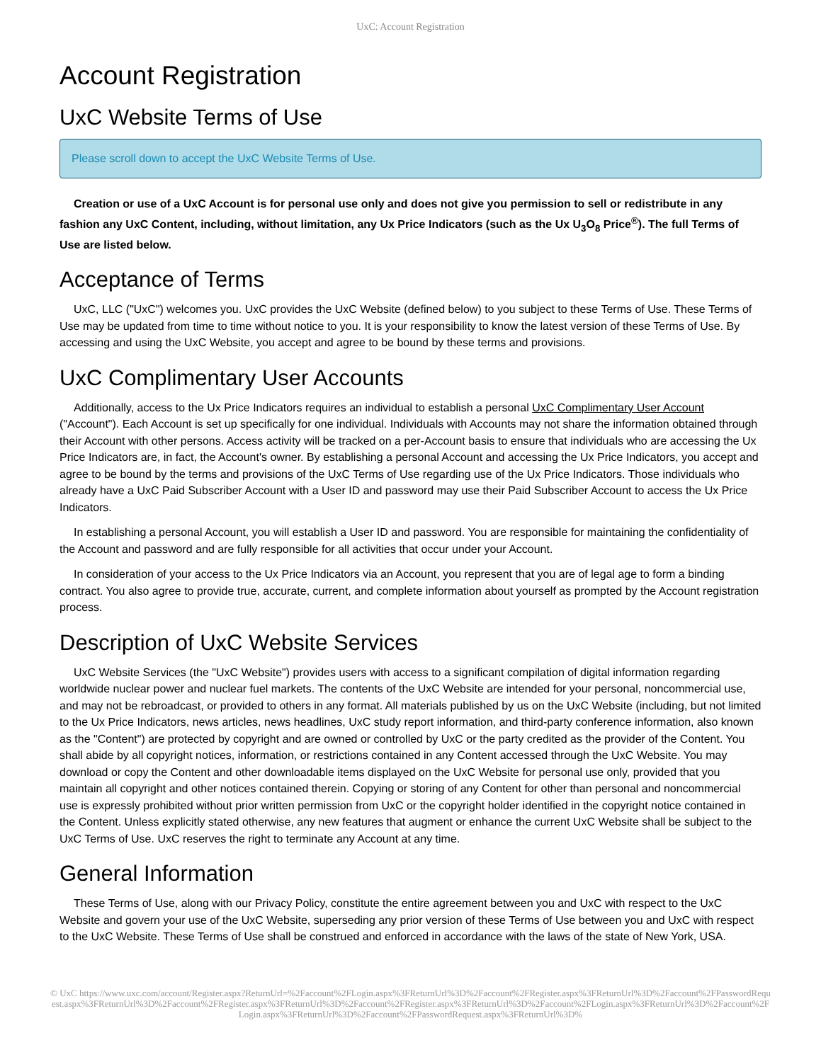UxC: Account Registration
Account Registration
UxC Website Terms of Use
Please scroll down to accept the UxC Website Terms of Use.
Creation or use of a UxC Account is for personal use only and does not give you permission to sell or redistribute in any fashion any UxC Content, including, without limitation, any Ux Price Indicators (such as the Ux U<sub>3</sub>O<sub>8</sub> Price<sup>®</sup>). The full Terms of Use are listed below.
Acceptance of Terms
UxC, LLC ("UxC") welcomes you. UxC provides the UxC Website (defined below) to you subject to these Terms of Use. These Terms of Use may be updated from time to time without notice to you. It is your responsibility to know the latest version of these Terms of Use. By accessing and using the UxC Website, you accept and agree to be bound by these terms and provisions.
UxC Complimentary User Accounts
Additionally, access to the Ux Price Indicators requires an individual to establish a personal UxC Complimentary User Account ("Account"). Each Account is set up specifically for one individual. Individuals with Accounts may not share the information obtained through their Account with other persons. Access activity will be tracked on a per-Account basis to ensure that individuals who are accessing the Ux Price Indicators are, in fact, the Account's owner. By establishing a personal Account and accessing the Ux Price Indicators, you accept and agree to be bound by the terms and provisions of the UxC Terms of Use regarding use of the Ux Price Indicators. Those individuals who already have a UxC Paid Subscriber Account with a User ID and password may use their Paid Subscriber Account to access the Ux Price Indicators.
In establishing a personal Account, you will establish a User ID and password. You are responsible for maintaining the confidentiality of the Account and password and are fully responsible for all activities that occur under your Account.
In consideration of your access to the Ux Price Indicators via an Account, you represent that you are of legal age to form a binding contract. You also agree to provide true, accurate, current, and complete information about yourself as prompted by the Account registration process.
Description of UxC Website Services
UxC Website Services (the "UxC Website") provides users with access to a significant compilation of digital information regarding worldwide nuclear power and nuclear fuel markets. The contents of the UxC Website are intended for your personal, noncommercial use, and may not be rebroadcast, or provided to others in any format. All materials published by us on the UxC Website (including, but not limited to the Ux Price Indicators, news articles, news headlines, UxC study report information, and third-party conference information, also known as the "Content") are protected by copyright and are owned or controlled by UxC or the party credited as the provider of the Content. You shall abide by all copyright notices, information, or restrictions contained in any Content accessed through the UxC Website. You may download or copy the Content and other downloadable items displayed on the UxC Website for personal use only, provided that you maintain all copyright and other notices contained therein. Copying or storing of any Content for other than personal and noncommercial use is expressly prohibited without prior written permission from UxC or the copyright holder identified in the copyright notice contained in the Content. Unless explicitly stated otherwise, any new features that augment or enhance the current UxC Website shall be subject to the UxC Terms of Use. UxC reserves the right to terminate any Account at any time.
General Information
These Terms of Use, along with our Privacy Policy, constitute the entire agreement between you and UxC with respect to the UxC Website and govern your use of the UxC Website, superseding any prior version of these Terms of Use between you and UxC with respect to the UxC Website. These Terms of Use shall be construed and enforced in accordance with the laws of the state of New York, USA.
© UxC https://www.uxc.com/account/Register.aspx?ReturnUrl=%2Faccount%2FLogin.aspx%3FReturnUrl%3D%2Faccount%2FRegister.aspx%3FReturnUrl%3D%2Faccount%2FPasswordRequest.aspx%3FReturnUrl%3D%2Faccount%2FRegister.aspx%3FReturnUrl%3D%2Faccount%2FRegister.aspx%3FReturnUrl%3D%2Faccount%2FLogin.aspx%3FReturnUrl%3D%2Faccount%2FLogin.aspx%3FReturnUrl%3D%2Faccount%2FPasswordRequest.aspx%3FReturnUrl%3D%